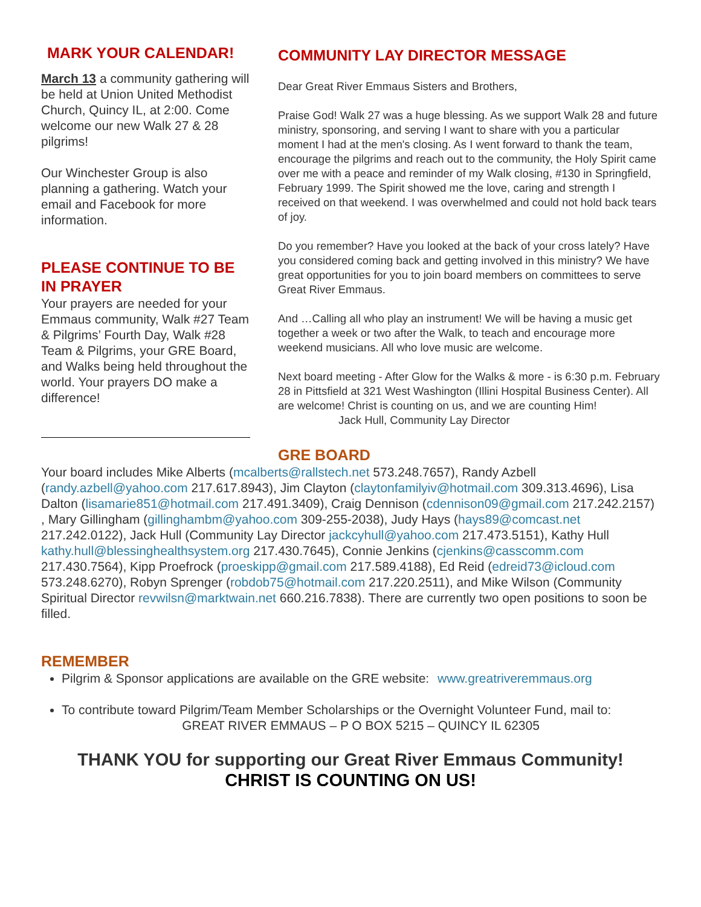MARK YOUR CALENDAR!
March 13 a community gathering will be held at Union United Methodist Church, Quincy IL, at 2:00. Come welcome our new Walk 27 & 28 pilgrims!
Our Winchester Group is also planning a gathering. Watch your email and Facebook for more information.
PLEASE CONTINUE TO BE IN PRAYER
Your prayers are needed for your Emmaus community, Walk #27 Team & Pilgrims’ Fourth Day, Walk #28 Team & Pilgrims, your GRE Board, and Walks being held throughout the world. Your prayers DO make a difference!
COMMUNITY LAY DIRECTOR MESSAGE
Dear Great River Emmaus Sisters and Brothers,
Praise God! Walk 27 was a huge blessing. As we support Walk 28 and future ministry, sponsoring, and serving I want to share with you a particular moment I had at the men's closing. As I went forward to thank the team, encourage the pilgrims and reach out to the community, the Holy Spirit came over me with a peace and reminder of my Walk closing, #130 in Springfield, February 1999. The Spirit showed me the love, caring and strength I received on that weekend. I was overwhelmed and could not hold back tears of joy.
Do you remember? Have you looked at the back of your cross lately? Have you considered coming back and getting involved in this ministry? We have great opportunities for you to join board members on committees to serve Great River Emmaus.
And …Calling all who play an instrument! We will be having a music get together a week or two after the Walk, to teach and encourage more weekend musicians. All who love music are welcome.
Next board meeting - After Glow for the Walks & more - is 6:30 p.m. February 28 in Pittsfield at 321 West Washington (Illini Hospital Business Center). All are welcome! Christ is counting on us, and we are counting Him! Jack Hull, Community Lay Director
GRE BOARD
Your board includes Mike Alberts (mcalberts@rallstech.net 573.248.7657), Randy Azbell (randy.azbell@yahoo.com 217.617.8943), Jim Clayton (claytonfamilyiv@hotmail.com 309.313.4696), Lisa Dalton (lisamarie851@hotmail.com 217.491.3409), Craig Dennison (cdennison09@gmail.com 217.242.2157) , Mary Gillingham (gillinghambm@yahoo.com 309-255-2038), Judy Hays (hays89@comcast.net 217.242.0122), Jack Hull (Community Lay Director jackcyhull@yahoo.com 217.473.5151), Kathy Hull kathy.hull@blessinghealthsystem.org 217.430.7645), Connie Jenkins (cjenkins@casscomm.com 217.430.7564), Kipp Proefrock (proeskipp@gmail.com 217.589.4188), Ed Reid (edreid73@icloud.com 573.248.6270), Robyn Sprenger (robdob75@hotmail.com 217.220.2511), and Mike Wilson (Community Spiritual Director revwilsn@marktwain.net 660.216.7838). There are currently two open positions to soon be filled.
REMEMBER
Pilgrim & Sponsor applications are available on the GRE website: www.greatriveremmaus.org
To contribute toward Pilgrim/Team Member Scholarships or the Overnight Volunteer Fund, mail to:
GREAT RIVER EMMAUS – P O BOX 5215 – QUINCY IL 62305
THANK YOU for supporting our Great River Emmaus Community!
CHRIST IS COUNTING ON US!